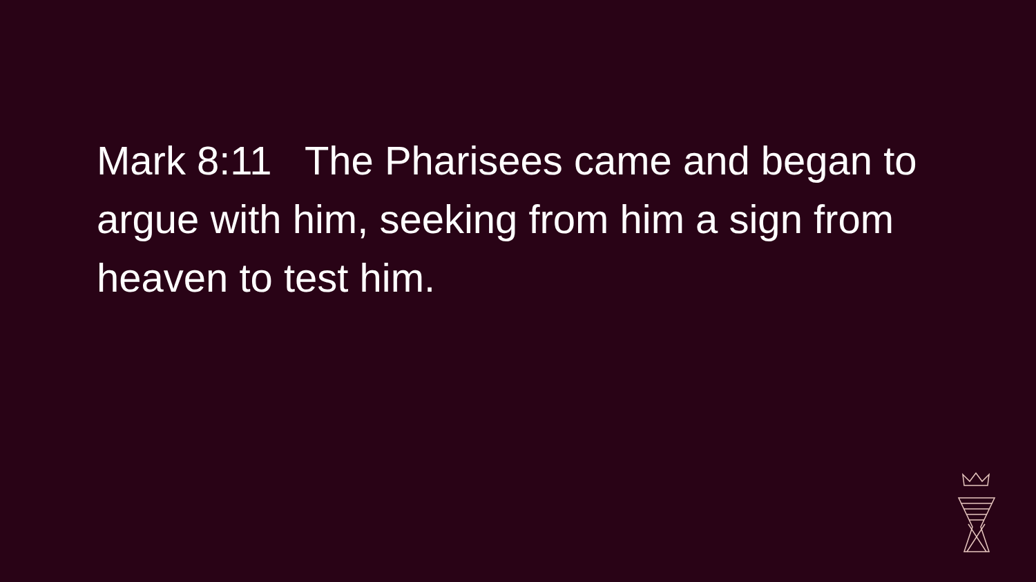Mark 8:11 The Pharisees came and began to argue with him, seeking from him a sign from heaven to test him.